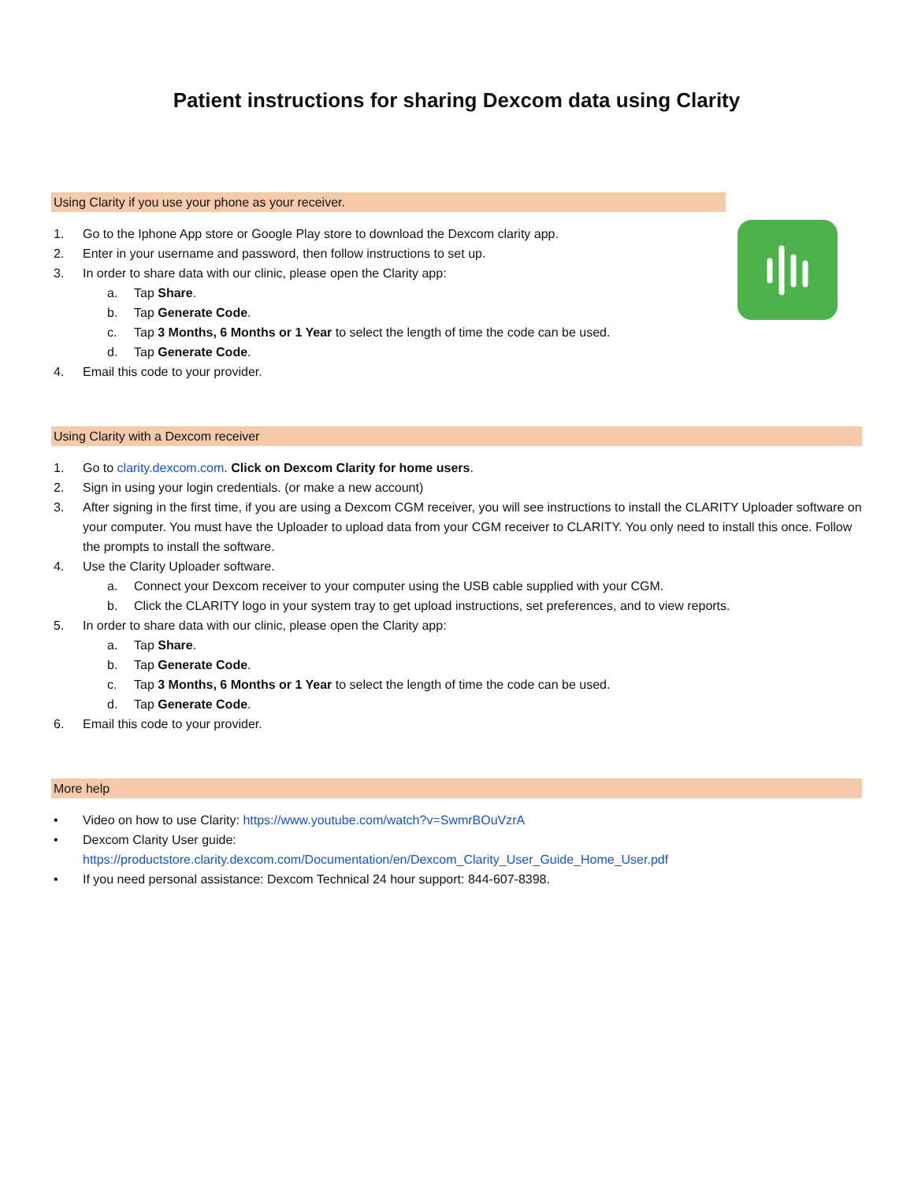Patient instructions for sharing Dexcom data using Clarity
Using Clarity if you use your phone as your receiver.
1. Go to the Iphone App store or Google Play store to download the Dexcom clarity app.
2. Enter in your username and password, then follow instructions to set up.
3. In order to share data with our clinic, please open the Clarity app:
a. Tap Share.
b. Tap Generate Code.
c. Tap 3 Months, 6 Months or 1 Year to select the length of time the code can be used.
d. Tap Generate Code.
4. Email this code to your provider.
Using Clarity with a Dexcom receiver
1. Go to clarity.dexcom.com. Click on Dexcom Clarity for home users.
2. Sign in using your login credentials. (or make a new account)
3. After signing in the first time, if you are using a Dexcom CGM receiver, you will see instructions to install the CLARITY Uploader software on your computer. You must have the Uploader to upload data from your CGM receiver to CLARITY. You only need to install this once. Follow the prompts to install the software.
4. Use the Clarity Uploader software.
a. Connect your Dexcom receiver to your computer using the USB cable supplied with your CGM.
b. Click the CLARITY logo in your system tray to get upload instructions, set preferences, and to view reports.
5. In order to share data with our clinic, please open the Clarity app:
a. Tap Share.
b. Tap Generate Code.
c. Tap 3 Months, 6 Months or 1 Year to select the length of time the code can be used.
d. Tap Generate Code.
6. Email this code to your provider.
More help
• Video on how to use Clarity: https://www.youtube.com/watch?v=SwmrBOuVzrA
• Dexcom Clarity User guide:
https://productstore.clarity.dexcom.com/Documentation/en/Dexcom_Clarity_User_Guide_Home_User.pdf
• If you need personal assistance: Dexcom Technical 24 hour support: 844-607-8398.